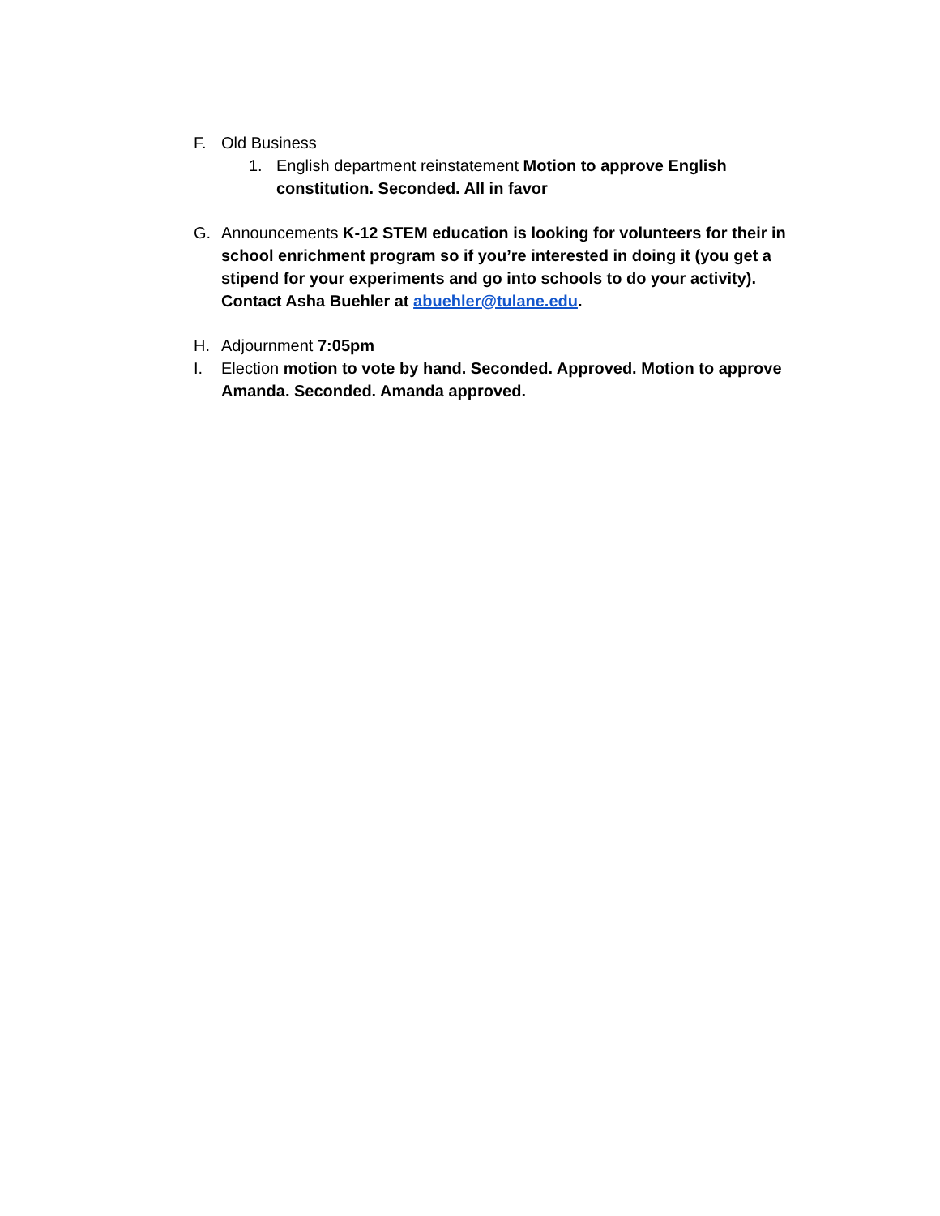F. Old Business
1. English department reinstatement Motion to approve English constitution. Seconded. All in favor
G. Announcements K-12 STEM education is looking for volunteers for their in school enrichment program so if you’re interested in doing it (you get a stipend for your experiments and go into schools to do your activity). Contact Asha Buehler at abuehler@tulane.edu.
H. Adjournment 7:05pm
I. Election motion to vote by hand. Seconded. Approved. Motion to approve Amanda. Seconded. Amanda approved.